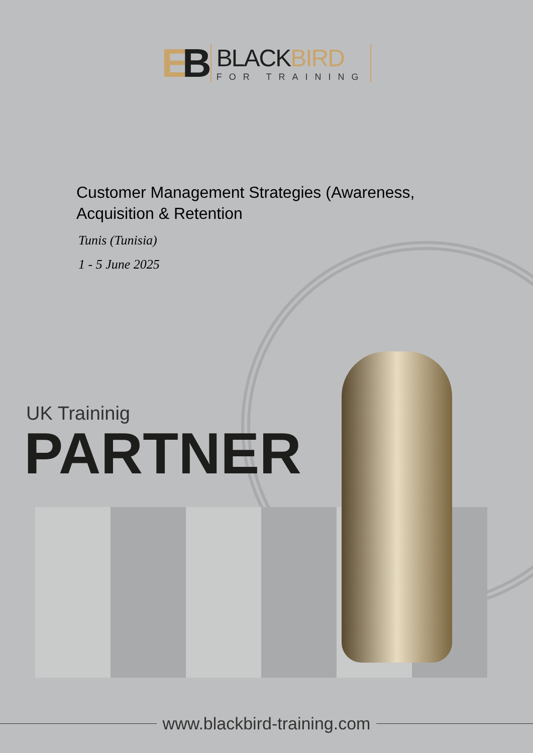EB
BLACKBIRD
FOR TRAINING
Customer Management Strategies (Awareness, Acquisition & Retention
Tunis (Tunisia)
1 - 5 June 2025
UK Traininig
PARTNER
www.blackbird-training.com